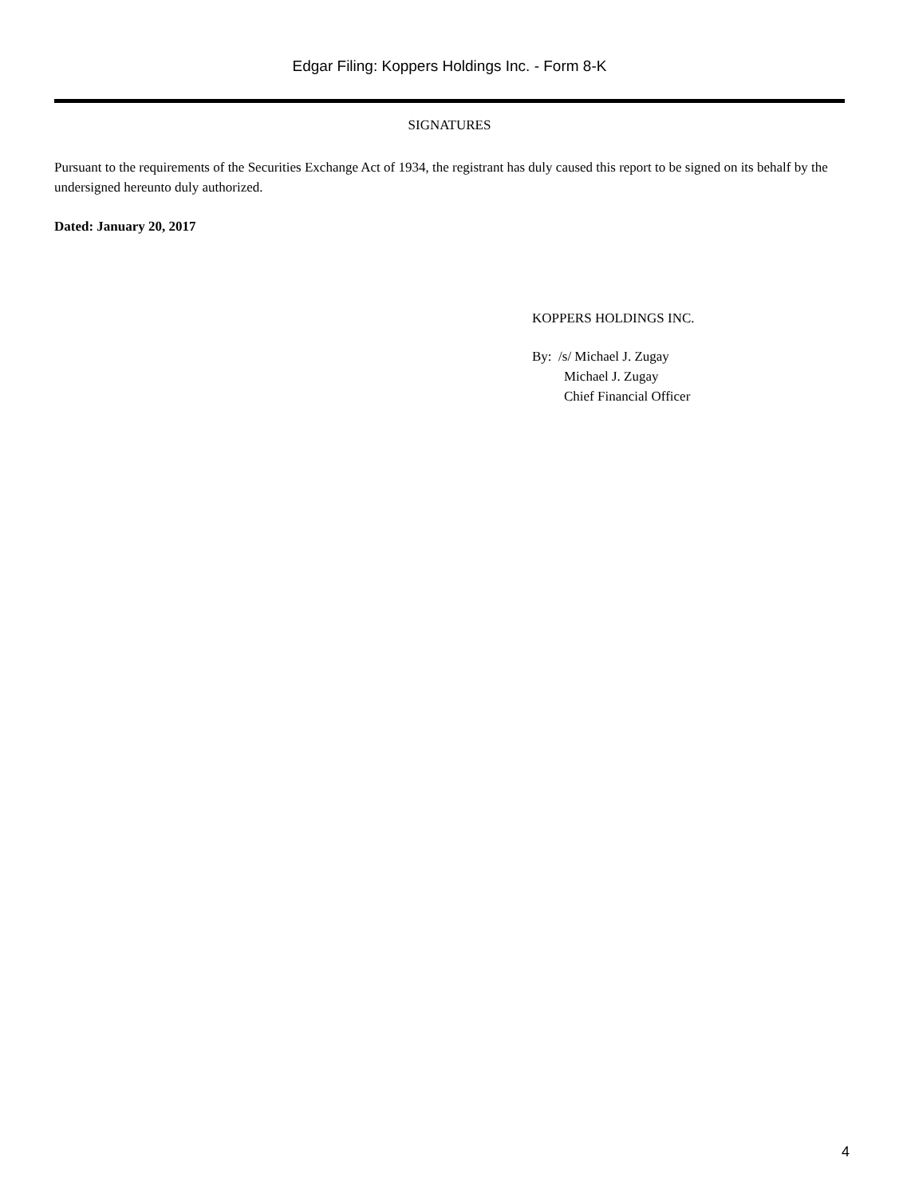Edgar Filing: Koppers Holdings Inc. - Form 8-K
SIGNATURES
Pursuant to the requirements of the Securities Exchange Act of 1934, the registrant has duly caused this report to be signed on its behalf by the undersigned hereunto duly authorized.
Dated: January 20, 2017
KOPPERS HOLDINGS INC.
By: /s/ Michael J. Zugay
Michael J. Zugay
Chief Financial Officer
4